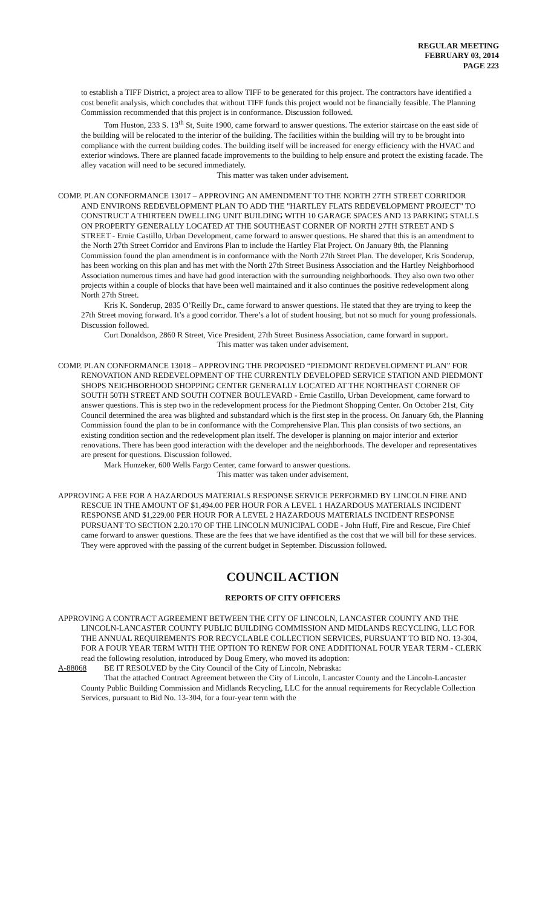REGULAR MEETING
FEBRUARY 03, 2014
PAGE 223
to establish a TIFF District, a project area to allow TIFF to be generated for this project. The contractors have identified a cost benefit analysis, which concludes that without TIFF funds this project would not be financially feasible. The Planning Commission recommended that this project is in conformance. Discussion followed.
Tom Huston, 233 S. 13<sup>th</sup> St, Suite 1900, came forward to answer questions. The exterior staircase on the east side of the building will be relocated to the interior of the building. The facilities within the building will try to be brought into compliance with the current building codes. The building itself will be increased for energy efficiency with the HVAC and exterior windows. There are planned facade improvements to the building to help ensure and protect the existing facade. The alley vacation will need to be secured immediately.
This matter was taken under advisement.
COMP. PLAN CONFORMANCE 13017 – APPROVING AN AMENDMENT TO THE NORTH 27TH STREET CORRIDOR AND ENVIRONS REDEVELOPMENT PLAN TO ADD THE "HARTLEY FLATS REDEVELOPMENT PROJECT" TO CONSTRUCT A THIRTEEN DWELLING UNIT BUILDING WITH 10 GARAGE SPACES AND 13 PARKING STALLS ON PROPERTY GENERALLY LOCATED AT THE SOUTHEAST CORNER OF NORTH 27TH STREET AND S STREET - Ernie Castillo, Urban Development, came forward to answer questions. He shared that this is an amendment to the North 27th Street Corridor and Environs Plan to include the Hartley Flat Project. On January 8th, the Planning Commission found the plan amendment is in conformance with the North 27th Street Plan. The developer, Kris Sonderup, has been working on this plan and has met with the North 27th Street Business Association and the Hartley Neighborhood Association numerous times and have had good interaction with the surrounding neighborhoods. They also own two other projects within a couple of blocks that have been well maintained and it also continues the positive redevelopment along North 27th Street.
Kris K. Sonderup, 2835 O’Reilly Dr., came forward to answer questions. He stated that they are trying to keep the 27th Street moving forward. It’s a good corridor. There’s a lot of student housing, but not so much for young professionals. Discussion followed.
Curt Donaldson, 2860 R Street, Vice President, 27th Street Business Association, came forward in support.
This matter was taken under advisement.
COMP. PLAN CONFORMANCE 13018 – APPROVING THE PROPOSED “PIEDMONT REDEVELOPMENT PLAN” FOR RENOVATION AND REDEVELOPMENT OF THE CURRENTLY DEVELOPED SERVICE STATION AND PIEDMONT SHOPS NEIGHBORHOOD SHOPPING CENTER GENERALLY LOCATED AT THE NORTHEAST CORNER OF SOUTH 50TH STREET AND SOUTH COTNER BOULEVARD - Ernie Castillo, Urban Development, came forward to answer questions. This is step two in the redevelopment process for the Piedmont Shopping Center. On October 21st, City Council determined the area was blighted and substandard which is the first step in the process. On January 6th, the Planning Commission found the plan to be in conformance with the Comprehensive Plan. This plan consists of two sections, an existing condition section and the redevelopment plan itself. The developer is planning on major interior and exterior renovations. There has been good interaction with the developer and the neighborhoods. The developer and representatives are present for questions. Discussion followed.
Mark Hunzeker, 600 Wells Fargo Center, came forward to answer questions.
This matter was taken under advisement.
APPROVING A FEE FOR A HAZARDOUS MATERIALS RESPONSE SERVICE PERFORMED BY LINCOLN FIRE AND RESCUE IN THE AMOUNT OF $1,494.00 PER HOUR FOR A LEVEL 1 HAZARDOUS MATERIALS INCIDENT RESPONSE AND $1,229.00 PER HOUR FOR A LEVEL 2 HAZARDOUS MATERIALS INCIDENT RESPONSE PURSUANT TO SECTION 2.20.170 OF THE LINCOLN MUNICIPAL CODE - John Huff, Fire and Rescue, Fire Chief came forward to answer questions. These are the fees that we have identified as the cost that we will bill for these services. They were approved with the passing of the current budget in September. Discussion followed.
COUNCIL ACTION
REPORTS OF CITY OFFICERS
APPROVING A CONTRACT AGREEMENT BETWEEN THE CITY OF LINCOLN, LANCASTER COUNTY AND THE LINCOLN-LANCASTER COUNTY PUBLIC BUILDING COMMISSION AND MIDLANDS RECYCLING, LLC FOR THE ANNUAL REQUIREMENTS FOR RECYCLABLE COLLECTION SERVICES, PURSUANT TO BID NO. 13-304, FOR A FOUR YEAR TERM WITH THE OPTION TO RENEW FOR ONE ADDITIONAL FOUR YEAR TERM - CLERK read the following resolution, introduced by Doug Emery, who moved its adoption:
A-88068 BE IT RESOLVED by the City Council of the City of Lincoln, Nebraska:
That the attached Contract Agreement between the City of Lincoln, Lancaster County and the Lincoln-Lancaster County Public Building Commission and Midlands Recycling, LLC for the annual requirements for Recyclable Collection Services, pursuant to Bid No. 13-304, for a four-year term with the